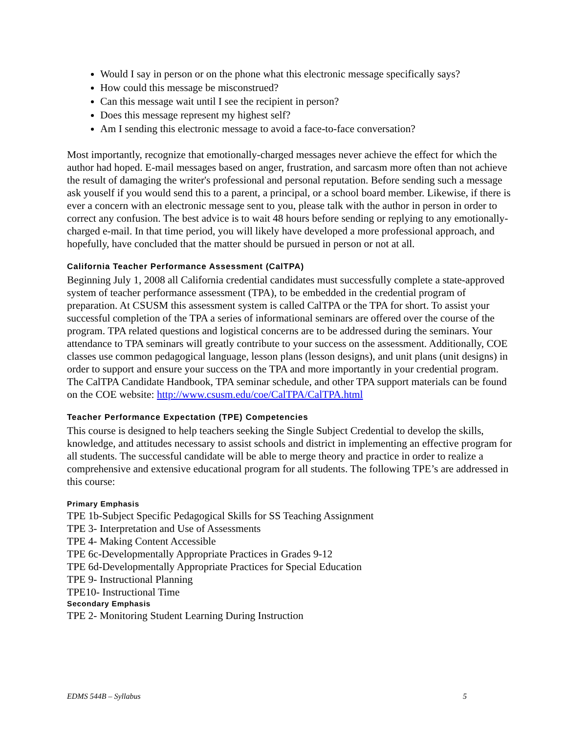Would I say in person or on the phone what this electronic message specifically says?
How could this message be misconstrued?
Can this message wait until I see the recipient in person?
Does this message represent my highest self?
Am I sending this electronic message to avoid a face-to-face conversation?
Most importantly, recognize that emotionally-charged messages never achieve the effect for which the author had hoped. E-mail messages based on anger, frustration, and sarcasm more often than not achieve the result of damaging the writer's professional and personal reputation. Before sending such a message ask youself if you would send this to a parent, a principal, or a school board member. Likewise, if there is ever a concern with an electronic message sent to you, please talk with the author in person in order to correct any confusion. The best advice is to wait 48 hours before sending or replying to any emotionally-charged e-mail. In that time period, you will likely have developed a more professional approach, and hopefully, have concluded that the matter should be pursued in person or not at all.
California Teacher Performance Assessment (CalTPA)
Beginning July 1, 2008 all California credential candidates must successfully complete a state-approved system of teacher performance assessment (TPA), to be embedded in the credential program of preparation. At CSUSM this assessment system is called CalTPA or the TPA for short. To assist your successful completion of the TPA a series of informational seminars are offered over the course of the program. TPA related questions and logistical concerns are to be addressed during the seminars. Your attendance to TPA seminars will greatly contribute to your success on the assessment. Additionally, COE classes use common pedagogical language, lesson plans (lesson designs), and unit plans (unit designs) in order to support and ensure your success on the TPA and more importantly in your credential program. The CalTPA Candidate Handbook, TPA seminar schedule, and other TPA support materials can be found on the COE website: http://www.csusm.edu/coe/CalTPA/CalTPA.html
Teacher Performance Expectation (TPE) Competencies
This course is designed to help teachers seeking the Single Subject Credential to develop the skills, knowledge, and attitudes necessary to assist schools and district in implementing an effective program for all students. The successful candidate will be able to merge theory and practice in order to realize a comprehensive and extensive educational program for all students. The following TPE’s are addressed in this course:
Primary Emphasis
TPE 1b-Subject Specific Pedagogical Skills for SS Teaching Assignment
TPE 3- Interpretation and Use of Assessments
TPE 4- Making Content Accessible
TPE 6c-Developmentally Appropriate Practices in Grades 9-12
TPE 6d-Developmentally Appropriate Practices for Special Education
TPE 9- Instructional Planning
TPE10- Instructional Time
Secondary Emphasis
TPE 2- Monitoring Student Learning During Instruction
EDMS 544B – Syllabus 5